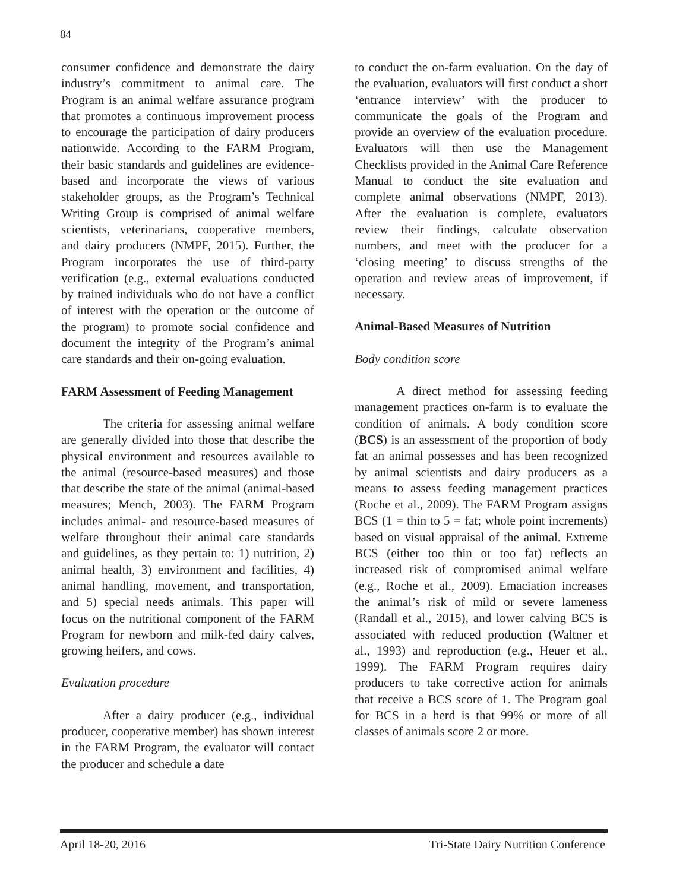84
consumer confidence and demonstrate the dairy industry’s commitment to animal care. The Program is an animal welfare assurance program that promotes a continuous improvement process to encourage the participation of dairy producers nationwide. According to the FARM Program, their basic standards and guidelines are evidence-based and incorporate the views of various stakeholder groups, as the Program’s Technical Writing Group is comprised of animal welfare scientists, veterinarians, cooperative members, and dairy producers (NMPF, 2015). Further, the Program incorporates the use of third-party verification (e.g., external evaluations conducted by trained individuals who do not have a conflict of interest with the operation or the outcome of the program) to promote social confidence and document the integrity of the Program’s animal care standards and their on-going evaluation.
FARM Assessment of Feeding Management
The criteria for assessing animal welfare are generally divided into those that describe the physical environment and resources available to the animal (resource-based measures) and those that describe the state of the animal (animal-based measures; Mench, 2003). The FARM Program includes animal- and resource-based measures of welfare throughout their animal care standards and guidelines, as they pertain to: 1) nutrition, 2) animal health, 3) environment and facilities, 4) animal handling, movement, and transportation, and 5) special needs animals. This paper will focus on the nutritional component of the FARM Program for newborn and milk-fed dairy calves, growing heifers, and cows.
Evaluation procedure
After a dairy producer (e.g., individual producer, cooperative member) has shown interest in the FARM Program, the evaluator will contact the producer and schedule a date
to conduct the on-farm evaluation. On the day of the evaluation, evaluators will first conduct a short ‘entrance interview’ with the producer to communicate the goals of the Program and provide an overview of the evaluation procedure. Evaluators will then use the Management Checklists provided in the Animal Care Reference Manual to conduct the site evaluation and complete animal observations (NMPF, 2013). After the evaluation is complete, evaluators review their findings, calculate observation numbers, and meet with the producer for a ‘closing meeting’ to discuss strengths of the operation and review areas of improvement, if necessary.
Animal-Based Measures of Nutrition
Body condition score
A direct method for assessing feeding management practices on-farm is to evaluate the condition of animals. A body condition score (BCS) is an assessment of the proportion of body fat an animal possesses and has been recognized by animal scientists and dairy producers as a means to assess feeding management practices (Roche et al., 2009). The FARM Program assigns BCS (1 = thin to 5 = fat; whole point increments) based on visual appraisal of the animal. Extreme BCS (either too thin or too fat) reflects an increased risk of compromised animal welfare (e.g., Roche et al., 2009). Emaciation increases the animal’s risk of mild or severe lameness (Randall et al., 2015), and lower calving BCS is associated with reduced production (Waltner et al., 1993) and reproduction (e.g., Heuer et al., 1999). The FARM Program requires dairy producers to take corrective action for animals that receive a BCS score of 1. The Program goal for BCS in a herd is that 99% or more of all classes of animals score 2 or more.
April 18-20, 2016 Tri-State Dairy Nutrition Conference